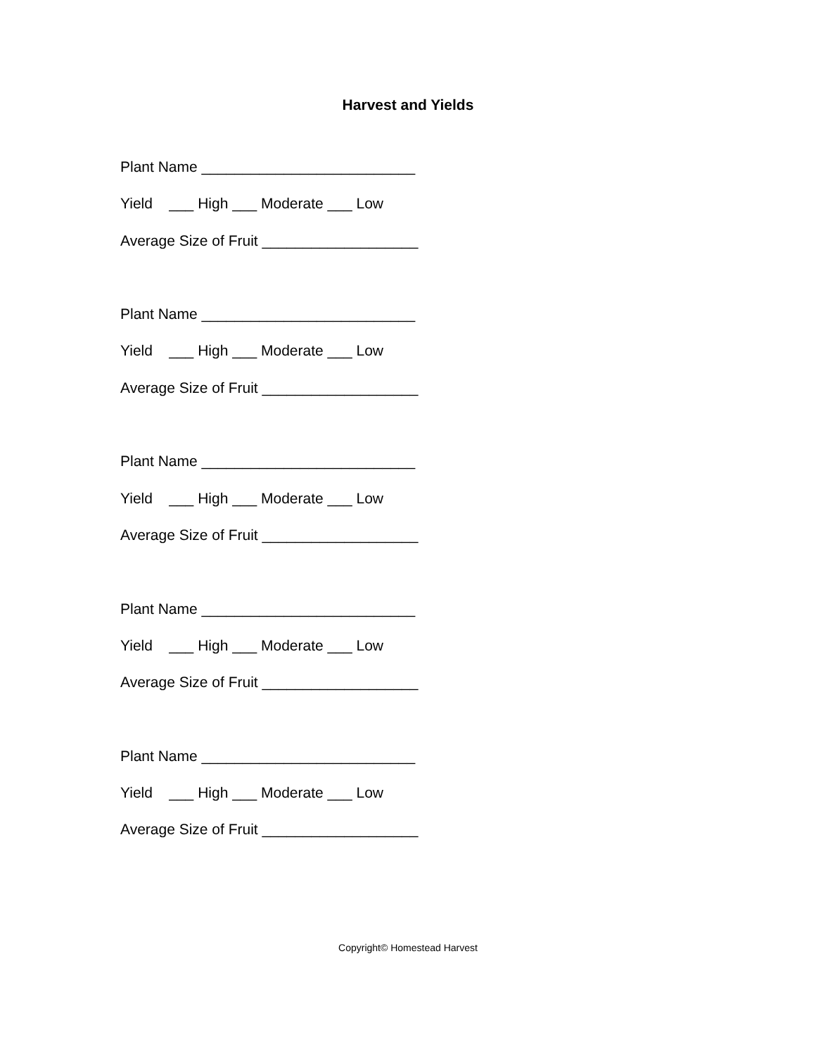Harvest and Yields
Plant Name __________________________
Yield ___ High ___ Moderate ___ Low
Average Size of Fruit ___________________
Plant Name __________________________
Yield ___ High ___ Moderate ___ Low
Average Size of Fruit ___________________
Plant Name __________________________
Yield ___ High ___ Moderate ___ Low
Average Size of Fruit ___________________
Plant Name __________________________
Yield ___ High ___ Moderate ___ Low
Average Size of Fruit ___________________
Plant Name __________________________
Yield ___ High ___ Moderate ___ Low
Average Size of Fruit ___________________
Copyright© Homestead Harvest